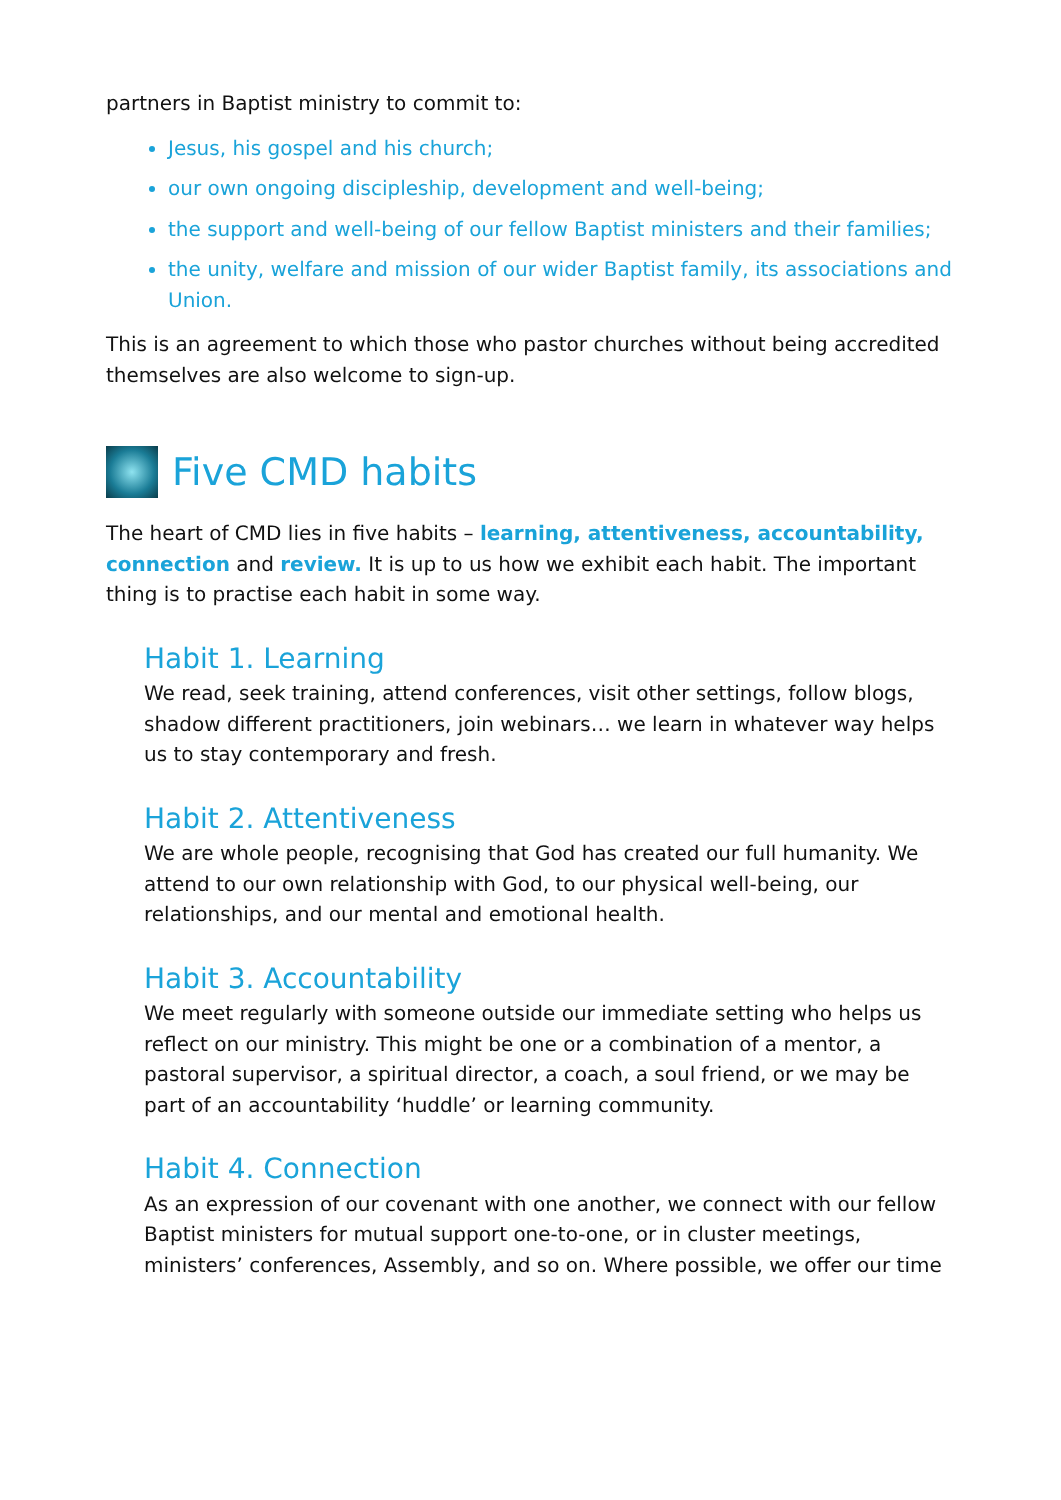partners in Baptist ministry to commit to:
Jesus, his gospel and his church;
our own ongoing discipleship, development and well-being;
the support and well-being of our fellow Baptist ministers and their families;
the unity, welfare and mission of our wider Baptist family, its associations and Union.
This is an agreement to which those who pastor churches without being accredited themselves are also welcome to sign-up.
Five CMD habits
The heart of CMD lies in five habits – learning, attentiveness, accountability, connection and review. It is up to us how we exhibit each habit. The important thing is to practise each habit in some way.
Habit 1. Learning
We read, seek training, attend conferences, visit other settings, follow blogs, shadow different practitioners, join webinars… we learn in whatever way helps us to stay contemporary and fresh.
Habit 2. Attentiveness
We are whole people, recognising that God has created our full humanity. We attend to our own relationship with God, to our physical well-being, our relationships, and our mental and emotional health.
Habit 3. Accountability
We meet regularly with someone outside our immediate setting who helps us reflect on our ministry. This might be one or a combination of a mentor, a pastoral supervisor, a spiritual director, a coach, a soul friend, or we may be part of an accountability ‘huddle’ or learning community.
Habit 4. Connection
As an expression of our covenant with one another, we connect with our fellow Baptist ministers for mutual support one-to-one, or in cluster meetings, ministers’ conferences, Assembly, and so on. Where possible, we offer our time